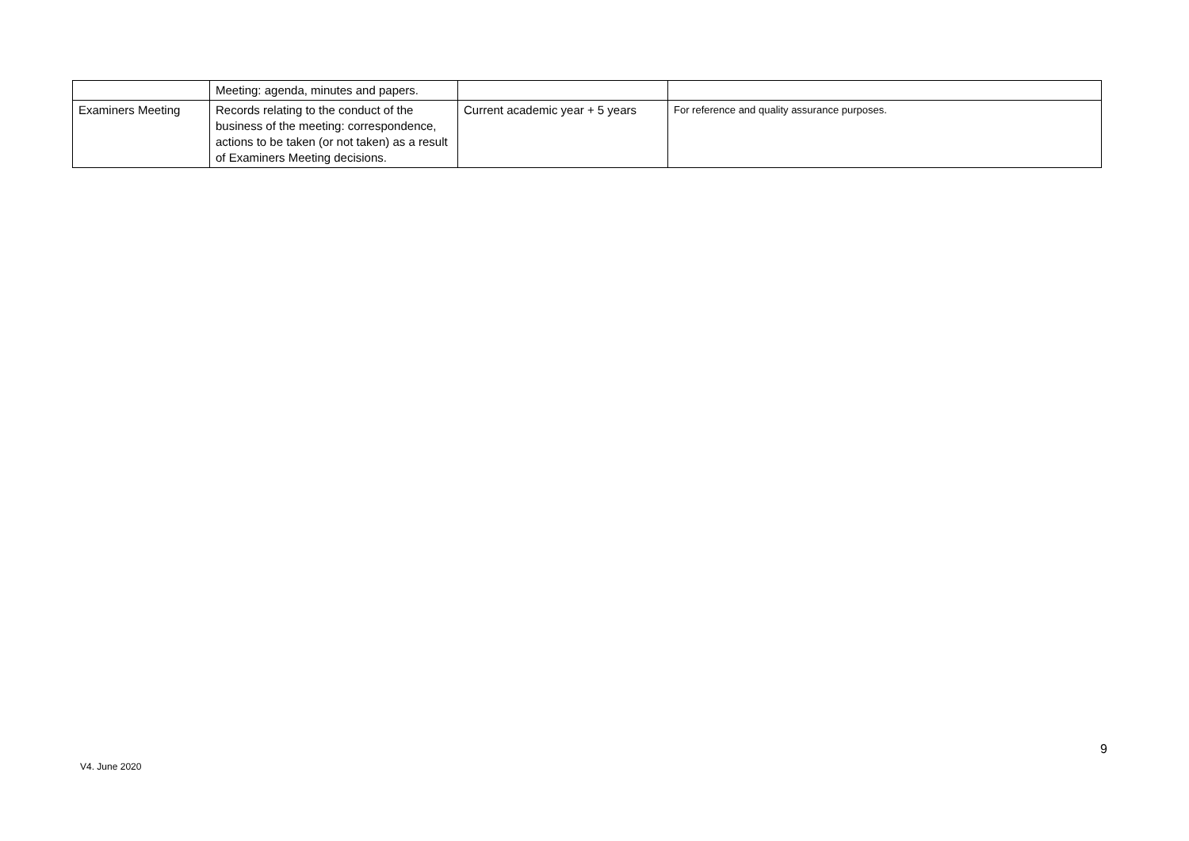| | Meeting: agenda, minutes and papers. | | |
| Examiners Meeting | Records relating to the conduct of the business of the meeting: correspondence, actions to be taken (or not taken) as a result of Examiners Meeting decisions. | Current academic year + 5 years | For reference and quality assurance purposes. |
9
V4. June 2020